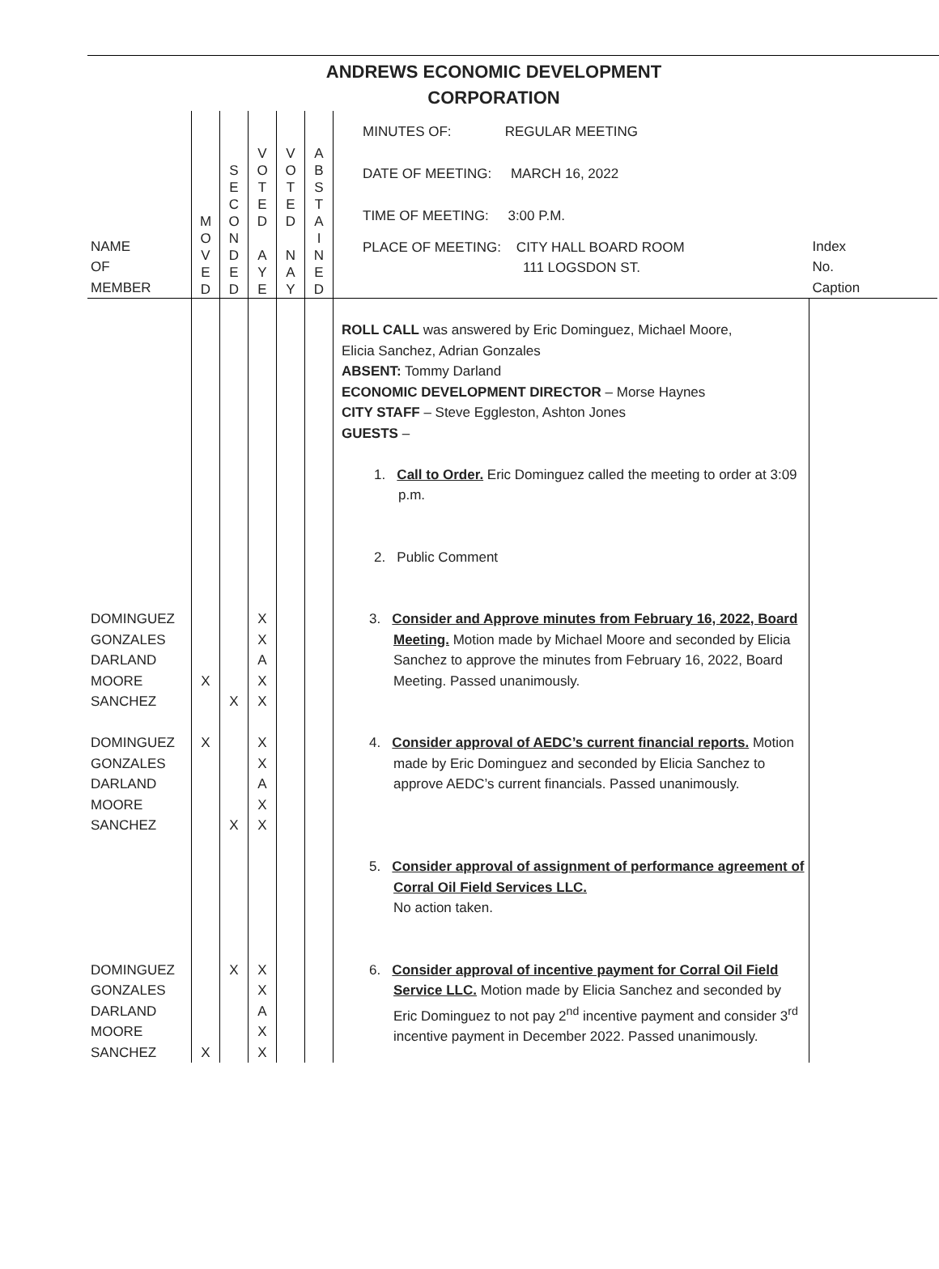ANDREWS ECONOMIC DEVELOPMENT
CORPORATION
| NAME OF MEMBER | M O V E D | S E C O N D E D | V O T E D A Y E | V O T E D N A Y | A B S T A I N E D | MINUTES OF: REGULAR MEETING DATE OF MEETING: MARCH 16, 2022 TIME OF MEETING: 3:00 P.M. PLACE OF MEETING: CITY HALL BOARD ROOM 111 LOGSDON ST. | Index No. Caption |
| | | | | | | ROLL CALL was answered by Eric Dominguez, Michael Moore, Elicia Sanchez, Adrian Gonzales ABSENT: Tommy Darland ECONOMIC DEVELOPMENT DIRECTOR – Morse Haynes CITY STAFF – Steve Eggleston, Ashton Jones GUESTS – 1. Call to Order. Eric Dominguez called the meeting to order at 3:09 p.m. 2. Public Comment | |
| DOMINGUEZ GONZALES DARLAND MOORE SANCHEZ | X | X | X X A X X | | | 3. Consider and Approve minutes from February 16, 2022, Board Meeting. Motion made by Michael Moore and seconded by Elicia Sanchez to approve the minutes from February 16, 2022, Board Meeting. Passed unanimously. | |
| DOMINGUEZ GONZALES DARLAND MOORE SANCHEZ | X | X | X X A X X | | | 4. Consider approval of AEDC’s current financial reports. Motion made by Eric Dominguez and seconded by Elicia Sanchez to approve AEDC’s current financials. Passed unanimously. | |
| | | | | | | 5. Consider approval of assignment of performance agreement of Corral Oil Field Services LLC. No action taken. | |
| DOMINGUEZ GONZALES DARLAND MOORE SANCHEZ | X | X | X X A X X | | | 6. Consider approval of incentive payment for Corral Oil Field Service LLC. Motion made by Elicia Sanchez and seconded by Eric Dominguez to not pay 2<sup>nd</sup> incentive payment and consider 3<sup>rd</sup> incentive payment in December 2022. Passed unanimously. | |